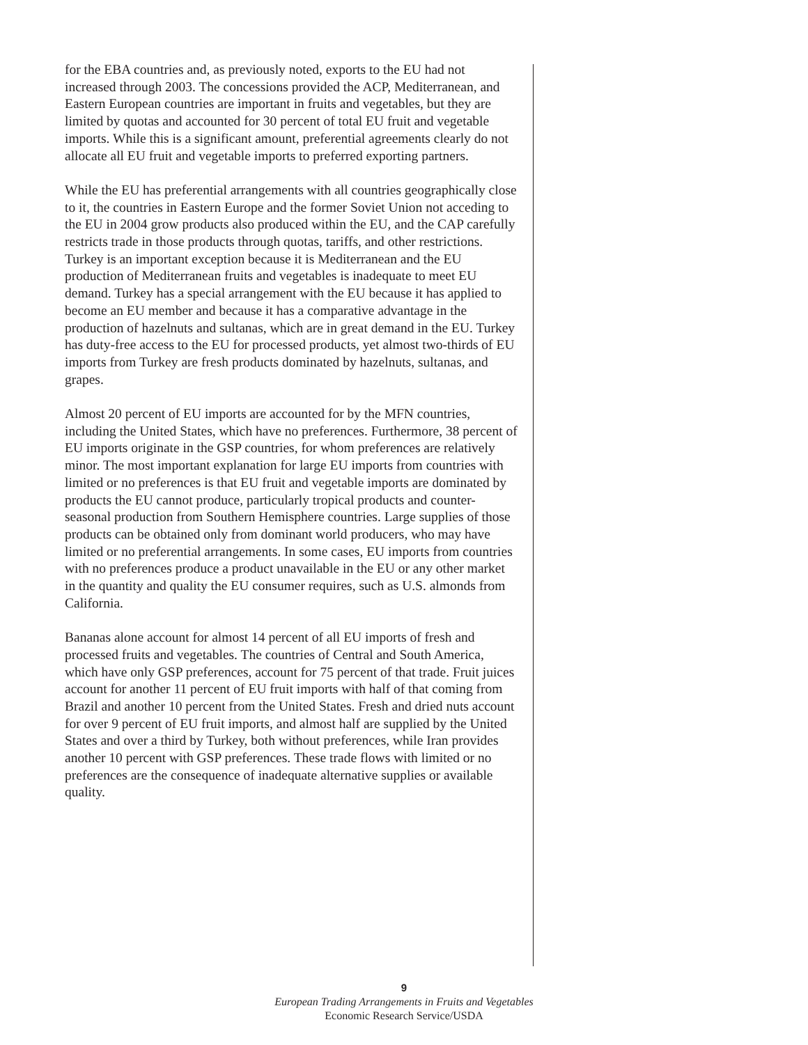for the EBA countries and, as previously noted, exports to the EU had not increased through 2003. The concessions provided the ACP, Mediterranean, and Eastern European countries are important in fruits and vegetables, but they are limited by quotas and accounted for 30 percent of total EU fruit and vegetable imports. While this is a significant amount, preferential agreements clearly do not allocate all EU fruit and vegetable imports to preferred exporting partners.
While the EU has preferential arrangements with all countries geographically close to it, the countries in Eastern Europe and the former Soviet Union not acceding to the EU in 2004 grow products also produced within the EU, and the CAP carefully restricts trade in those products through quotas, tariffs, and other restrictions. Turkey is an important exception because it is Mediterranean and the EU production of Mediterranean fruits and vegetables is inadequate to meet EU demand. Turkey has a special arrangement with the EU because it has applied to become an EU member and because it has a comparative advantage in the production of hazelnuts and sultanas, which are in great demand in the EU. Turkey has duty-free access to the EU for processed products, yet almost two-thirds of EU imports from Turkey are fresh products dominated by hazelnuts, sultanas, and grapes.
Almost 20 percent of EU imports are accounted for by the MFN countries, including the United States, which have no preferences. Furthermore, 38 percent of EU imports originate in the GSP countries, for whom preferences are relatively minor. The most important explanation for large EU imports from countries with limited or no preferences is that EU fruit and vegetable imports are dominated by products the EU cannot produce, particularly tropical products and counter-seasonal production from Southern Hemisphere countries. Large supplies of those products can be obtained only from dominant world producers, who may have limited or no preferential arrangements. In some cases, EU imports from countries with no preferences produce a product unavailable in the EU or any other market in the quantity and quality the EU consumer requires, such as U.S. almonds from California.
Bananas alone account for almost 14 percent of all EU imports of fresh and processed fruits and vegetables. The countries of Central and South America, which have only GSP preferences, account for 75 percent of that trade. Fruit juices account for another 11 percent of EU fruit imports with half of that coming from Brazil and another 10 percent from the United States. Fresh and dried nuts account for over 9 percent of EU fruit imports, and almost half are supplied by the United States and over a third by Turkey, both without preferences, while Iran provides another 10 percent with GSP preferences. These trade flows with limited or no preferences are the consequence of inadequate alternative supplies or available quality.
9
European Trading Arrangements in Fruits and Vegetables
Economic Research Service/USDA